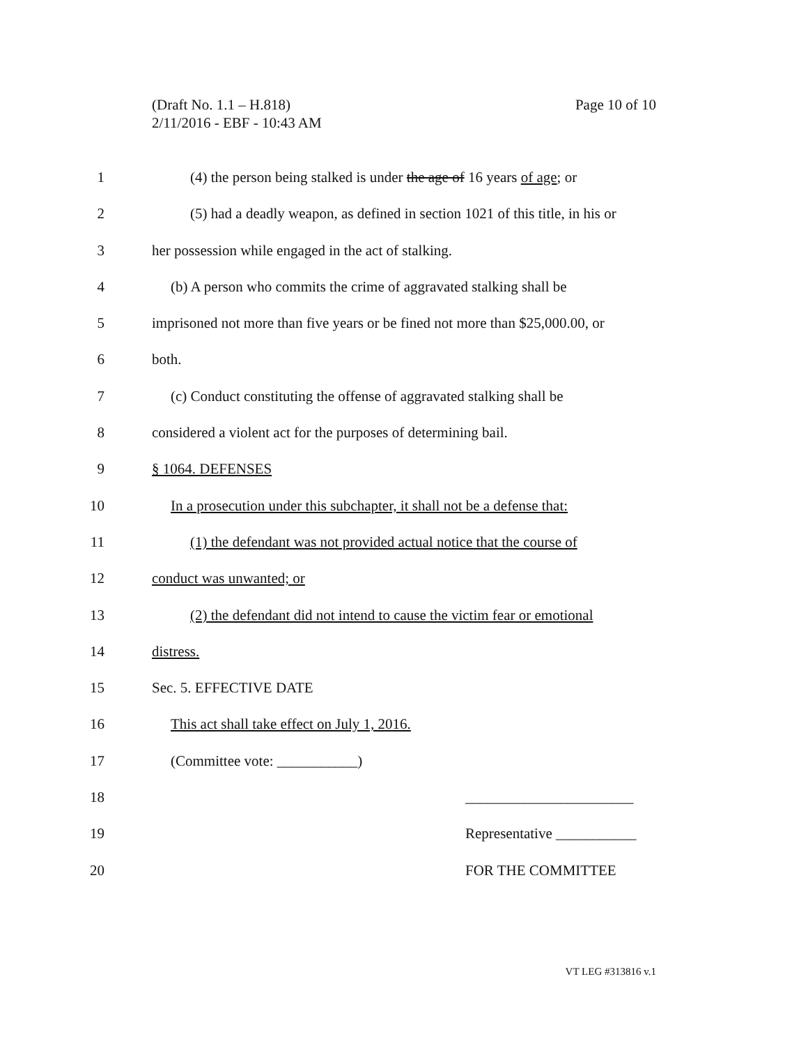Page 10 of 10 (Draft No. 1.1 – H.818)
2/11/2016 - EBF - 10:43 AM
1 (4) the person being stalked is under the age of 16 years of age; or
2 (5) had a deadly weapon, as defined in section 1021 of this title, in his or
3 her possession while engaged in the act of stalking.
4 (b) A person who commits the crime of aggravated stalking shall be
5 imprisoned not more than five years or be fined not more than $25,000.00, or
6 both.
7 (c) Conduct constituting the offense of aggravated stalking shall be
8 considered a violent act for the purposes of determining bail.
9 § 1064. DEFENSES
10 In a prosecution under this subchapter, it shall not be a defense that:
11 (1) the defendant was not provided actual notice that the course of
12 conduct was unwanted; or
13 (2) the defendant did not intend to cause the victim fear or emotional
14 distress.
15 Sec. 5. EFFECTIVE DATE
16 This act shall take effect on July 1, 2016.
17 (Committee vote: ___________)
18 _______________________
19 Representative ___________
20 FOR THE COMMITTEE
VT LEG #313816 v.1